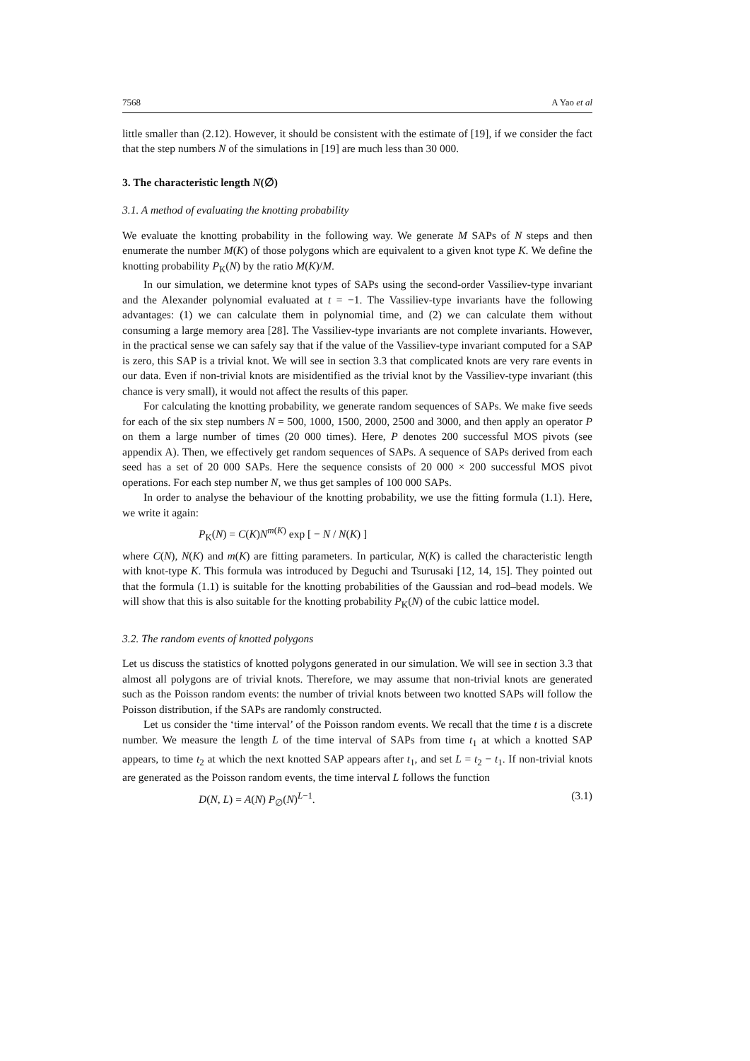7568 A Yao et al
little smaller than (2.12). However, it should be consistent with the estimate of [19], if we consider the fact that the step numbers N of the simulations in [19] are much less than 30 000.
3. The characteristic length N(∅)
3.1. A method of evaluating the knotting probability
We evaluate the knotting probability in the following way. We generate M SAPs of N steps and then enumerate the number M(K) of those polygons which are equivalent to a given knot type K. We define the knotting probability P<sub>K</sub>(N) by the ratio M(K)/M.
In our simulation, we determine knot types of SAPs using the second-order Vassiliev-type invariant and the Alexander polynomial evaluated at t = −1. The Vassiliev-type invariants have the following advantages: (1) we can calculate them in polynomial time, and (2) we can calculate them without consuming a large memory area [28]. The Vassiliev-type invariants are not complete invariants. However, in the practical sense we can safely say that if the value of the Vassiliev-type invariant computed for a SAP is zero, this SAP is a trivial knot. We will see in section 3.3 that complicated knots are very rare events in our data. Even if non-trivial knots are misidentified as the trivial knot by the Vassiliev-type invariant (this chance is very small), it would not affect the results of this paper.
For calculating the knotting probability, we generate random sequences of SAPs. We make five seeds for each of the six step numbers N = 500, 1000, 1500, 2000, 2500 and 3000, and then apply an operator P on them a large number of times (20 000 times). Here, P denotes 200 successful MOS pivots (see appendix A). Then, we effectively get random sequences of SAPs. A sequence of SAPs derived from each seed has a set of 20 000 SAPs. Here the sequence consists of 20 000 × 200 successful MOS pivot operations. For each step number N, we thus get samples of 100 000 SAPs.
In order to analyse the behaviour of the knotting probability, we use the fitting formula (1.1). Here, we write it again:
P<sub>K</sub>(N) = C(K)N<sup>m(K)</sup> exp [ − N / N(K) ]
where C(N), N(K) and m(K) are fitting parameters. In particular, N(K) is called the characteristic length with knot-type K. This formula was introduced by Deguchi and Tsurusaki [12, 14, 15]. They pointed out that the formula (1.1) is suitable for the knotting probabilities of the Gaussian and rod–bead models. We will show that this is also suitable for the knotting probability P<sub>K</sub>(N) of the cubic lattice model.
3.2. The random events of knotted polygons
Let us discuss the statistics of knotted polygons generated in our simulation. We will see in section 3.3 that almost all polygons are of trivial knots. Therefore, we may assume that non-trivial knots are generated such as the Poisson random events: the number of trivial knots between two knotted SAPs will follow the Poisson distribution, if the SAPs are randomly constructed.
Let us consider the ‘time interval’ of the Poisson random events. We recall that the time t is a discrete number. We measure the length L of the time interval of SAPs from time t<sub>1</sub> at which a knotted SAP appears, to time t<sub>2</sub> at which the next knotted SAP appears after t<sub>1</sub>, and set L = t<sub>2</sub> − t<sub>1</sub>. If non-trivial knots are generated as the Poisson random events, the time interval L follows the function
D(N, L) = A(N) P<sub>∅</sub>(N)<sup>L−1</sup>. (3.1)